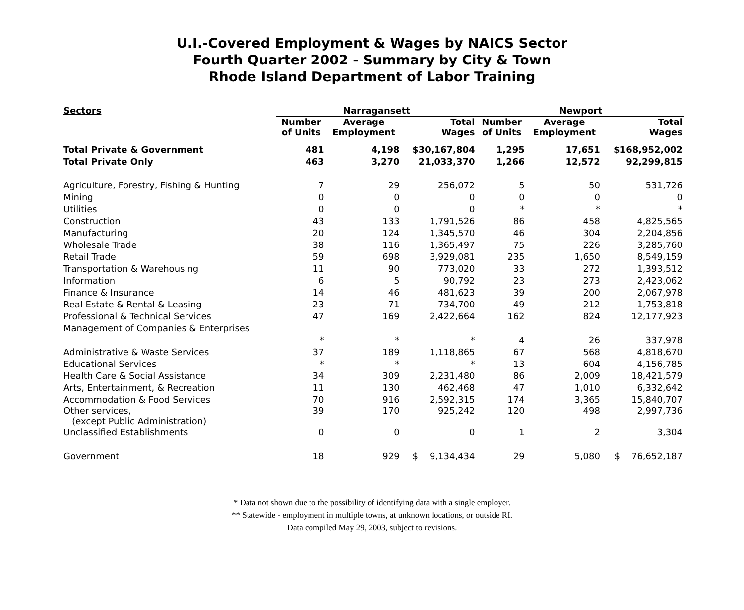U.I.-Covered Employment & Wages by NAICS Sector
Fourth Quarter 2002 - Summary by City & Town
Rhode Island Department of Labor Training
| Sectors | Narragansett | | | Newport | | |
| --- | --- | --- | --- | --- | --- | --- |
| | Number of Units | Average Employment | Total Wages | Number of Units | Average Employment | Total Wages |
| Total Private & Government | 481 | 4,198 | $30,167,804 | 1,295 | 17,651 | $168,952,002 |
| Total Private Only | 463 | 3,270 | 21,033,370 | 1,266 | 12,572 | 92,299,815 |
| Agriculture, Forestry, Fishing & Hunting | 7 | 29 | 256,072 | 5 | 50 | 531,726 |
| Mining | 0 | 0 | 0 | 0 | 0 | 0 |
| Utilities | 0 | 0 | 0 | * | * | * |
| Construction | 43 | 133 | 1,791,526 | 86 | 458 | 4,825,565 |
| Manufacturing | 20 | 124 | 1,345,570 | 46 | 304 | 2,204,856 |
| Wholesale Trade | 38 | 116 | 1,365,497 | 75 | 226 | 3,285,760 |
| Retail Trade | 59 | 698 | 3,929,081 | 235 | 1,650 | 8,549,159 |
| Transportation & Warehousing | 11 | 90 | 773,020 | 33 | 272 | 1,393,512 |
| Information | 6 | 5 | 90,792 | 23 | 273 | 2,423,062 |
| Finance & Insurance | 14 | 46 | 481,623 | 39 | 200 | 2,067,978 |
| Real Estate & Rental & Leasing | 23 | 71 | 734,700 | 49 | 212 | 1,753,818 |
| Professional & Technical Services | 47 | 169 | 2,422,664 | 162 | 824 | 12,177,923 |
| Management of Companies & Enterprises | | | | | | |
| | * | * | * | 4 | 26 | 337,978 |
| Administrative & Waste Services | 37 | 189 | 1,118,865 | 67 | 568 | 4,818,670 |
| Educational Services | * | * | * | 13 | 604 | 4,156,785 |
| Health Care & Social Assistance | 34 | 309 | 2,231,480 | 86 | 2,009 | 18,421,579 |
| Arts, Entertainment, & Recreation | 11 | 130 | 462,468 | 47 | 1,010 | 6,332,642 |
| Accommodation & Food Services | 70 | 916 | 2,592,315 | 174 | 3,365 | 15,840,707 |
| Other services, (except Public Administration) | 39 | 170 | 925,242 | 120 | 498 | 2,997,736 |
| Unclassified Establishments | 0 | 0 | 0 | 1 | 2 | 3,304 |
| Government | 18 | 929 | $ 9,134,434 | 29 | 5,080 | $ 76,652,187 |
* Data not shown due to the possibility of identifying data with a single employer.
** Statewide - employment in multiple towns, at unknown locations, or outside RI.
Data compiled May 29, 2003, subject to revisions.